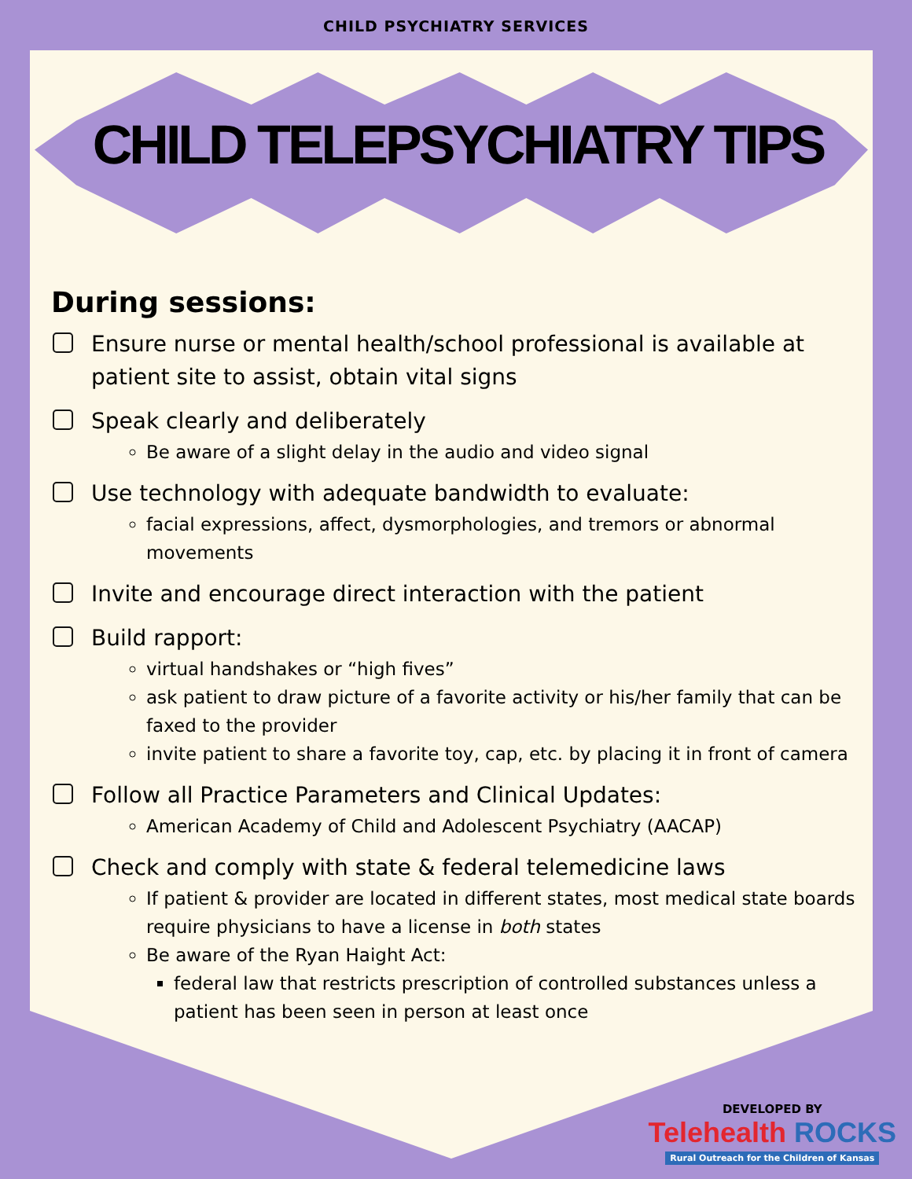CHILD PSYCHIATRY SERVICES
CHILD TELEPSYCHIATRY TIPS
During sessions:
Ensure nurse or mental health/school professional is available at patient site to assist, obtain vital signs
Speak clearly and deliberately
Be aware of a slight delay in the audio and video signal
Use technology with adequate bandwidth to evaluate:
facial expressions, affect, dysmorphologies, and tremors or abnormal movements
Invite and encourage direct interaction with the patient
Build rapport:
virtual handshakes or “high fives”
ask patient to draw picture of a favorite activity or his/her family that can be faxed to the provider
invite patient to share a favorite toy, cap, etc. by placing it in front of camera
Follow all Practice Parameters and Clinical Updates:
American Academy of Child and Adolescent Psychiatry (AACAP)
Check and comply with state & federal telemedicine laws
If patient & provider are located in different states, most medical state boards require physicians to have a license in both states
Be aware of the Ryan Haight Act:
federal law that restricts prescription of controlled substances unless a patient has been seen in person at least once
DEVELOPED BY
Telehealth ROCKS
Rural Outreach for the Children of Kansas